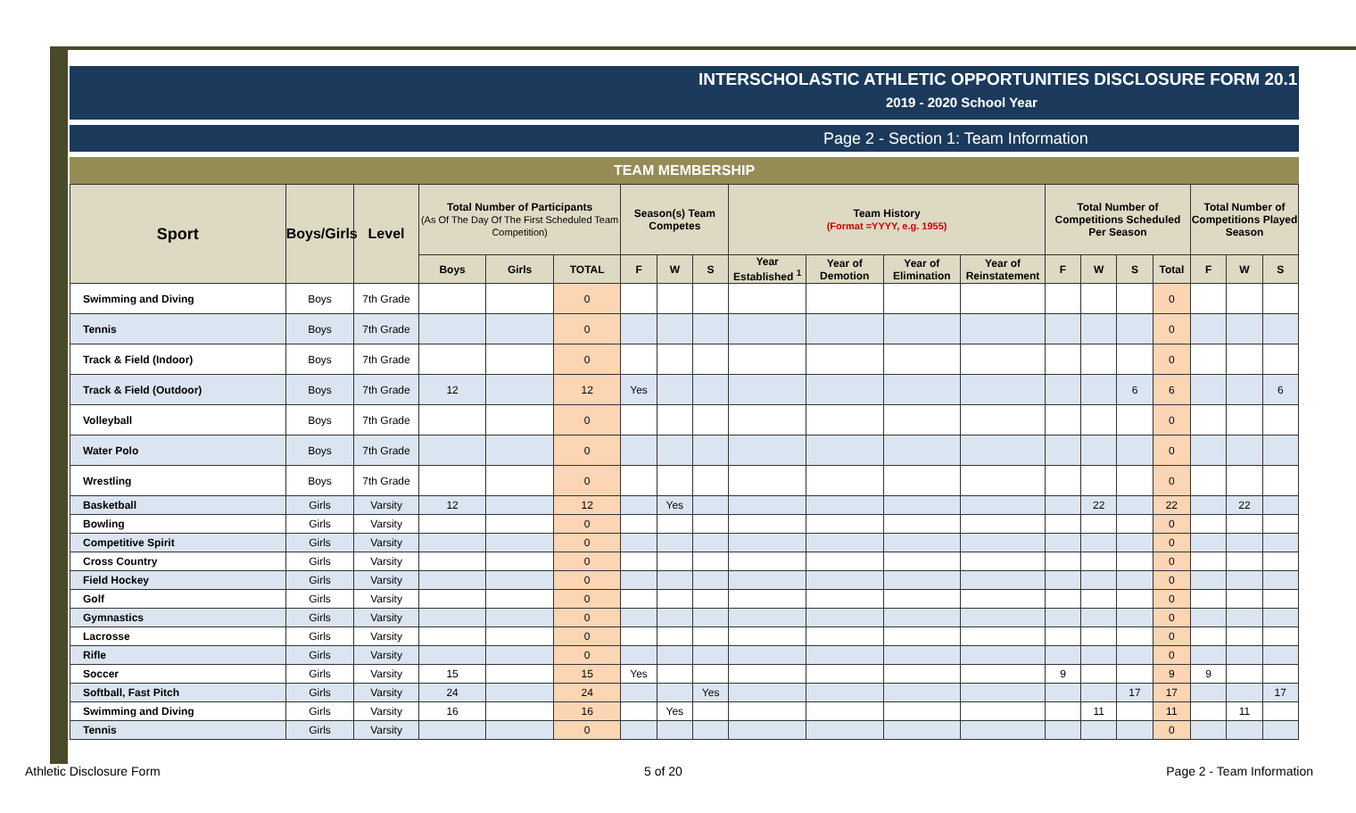INTERSCHOLASTIC ATHLETIC OPPORTUNITIES DISCLOSURE FORM 20.1
2019 - 2020 School Year
Page 2 - Section 1: Team Information
TEAM MEMBERSHIP
| Sport | Boys/Girls | Level | Total Number of Participants (As Of The Day Of The First Scheduled Team Competition) | | | Season(s) Team Competes | | | Team History (Format =YYYY, e.g. 1955) | | | | Total Number of Competitions Scheduled Per Season | | | | Total Number of Competitions Played Season | | |
| --- | --- | --- | --- | --- | --- | --- | --- | --- | --- | --- | --- | --- | --- | --- | --- | --- | --- | --- | --- |
| | | | Boys | Girls | TOTAL | F | W | S | Year Established <sup>1</sup> | Year of Demotion | Year of Elimination | Year of Reinstatement | F | W | S | Total | F | W | S |
| Swimming and Diving | Boys | 7th Grade | | | 0 | | | | | | | | | | | 0 | | | |
| Tennis | Boys | 7th Grade | | | 0 | | | | | | | | | | | 0 | | | |
| Track & Field (Indoor) | Boys | 7th Grade | | | 0 | | | | | | | | | | | 0 | | | |
| Track & Field (Outdoor) | Boys | 7th Grade | 12 | | 12 | Yes | | | | | | | | | 6 | 6 | | | 6 |
| Volleyball | Boys | 7th Grade | | | 0 | | | | | | | | | | | 0 | | | |
| Water Polo | Boys | 7th Grade | | | 0 | | | | | | | | | | | 0 | | | |
| Wrestling | Boys | 7th Grade | | | 0 | | | | | | | | | | | 0 | | | |
| Basketball | Girls | Varsity | 12 | | 12 | | Yes | | | | | | | 22 | | 22 | | 22 | |
| Bowling | Girls | Varsity | | | 0 | | | | | | | | | | | 0 | | | |
| Competitive Spirit | Girls | Varsity | | | 0 | | | | | | | | | | | 0 | | | |
| Cross Country | Girls | Varsity | | | 0 | | | | | | | | | | | 0 | | | |
| Field Hockey | Girls | Varsity | | | 0 | | | | | | | | | | | 0 | | | |
| Golf | Girls | Varsity | | | 0 | | | | | | | | | | | 0 | | | |
| Gymnastics | Girls | Varsity | | | 0 | | | | | | | | | | | 0 | | | |
| Lacrosse | Girls | Varsity | | | 0 | | | | | | | | | | | 0 | | | |
| Rifle | Girls | Varsity | | | 0 | | | | | | | | | | | 0 | | | |
| Soccer | Girls | Varsity | 15 | | 15 | Yes | | | | | | | 9 | | | 9 | 9 | | |
| Softball, Fast Pitch | Girls | Varsity | 24 | | 24 | | | Yes | | | | | | | 17 | 17 | | | 17 |
| Swimming and Diving | Girls | Varsity | 16 | | 16 | | Yes | | | | | | | 11 | | 11 | | 11 | |
| Tennis | Girls | Varsity | | | 0 | | | | | | | | | | | 0 | | | |
Athletic Disclosure Form 5 of 20 Page 2 - Team Information